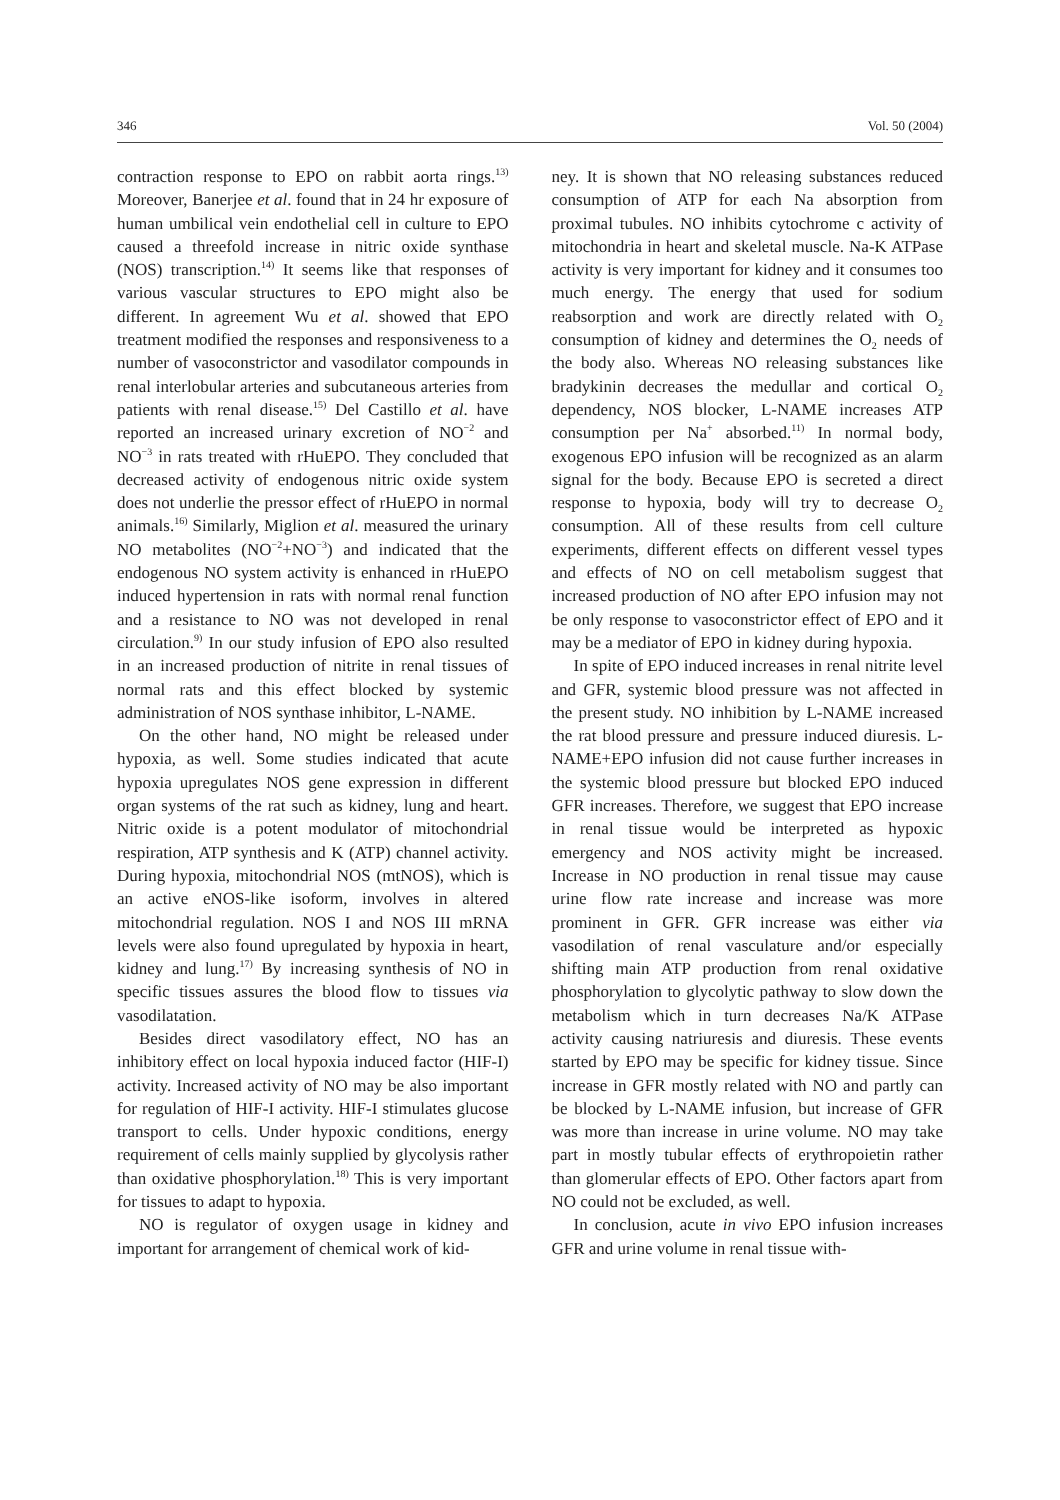346 Vol. 50 (2004)
contraction response to EPO on rabbit aorta rings.<sup>13)</sup> Moreover, Banerjee et al. found that in 24 hr exposure of human umbilical vein endothelial cell in culture to EPO caused a threefold increase in nitric oxide synthase (NOS) transcription.<sup>14)</sup> It seems like that responses of various vascular structures to EPO might also be different. In agreement Wu et al. showed that EPO treatment modified the responses and responsiveness to a number of vasoconstrictor and vasodilator compounds in renal interlobular arteries and subcutaneous arteries from patients with renal disease.<sup>15)</sup> Del Castillo et al. have reported an increased urinary excretion of NO<sup>−2</sup> and NO<sup>−3</sup> in rats treated with rHuEPO. They concluded that decreased activity of endogenous nitric oxide system does not underlie the pressor effect of rHuEPO in normal animals.<sup>16)</sup> Similarly, Miglion et al. measured the urinary NO metabolites (NO<sup>−2</sup>+NO<sup>−3</sup>) and indicated that the endogenous NO system activity is enhanced in rHuEPO induced hypertension in rats with normal renal function and a resistance to NO was not developed in renal circulation.<sup>9)</sup> In our study infusion of EPO also resulted in an increased production of nitrite in renal tissues of normal rats and this effect blocked by systemic administration of NOS synthase inhibitor, L-NAME.
On the other hand, NO might be released under hypoxia, as well. Some studies indicated that acute hypoxia upregulates NOS gene expression in different organ systems of the rat such as kidney, lung and heart. Nitric oxide is a potent modulator of mitochondrial respiration, ATP synthesis and K (ATP) channel activity. During hypoxia, mitochondrial NOS (mtNOS), which is an active eNOS-like isoform, involves in altered mitochondrial regulation. NOS I and NOS III mRNA levels were also found upregulated by hypoxia in heart, kidney and lung.<sup>17)</sup> By increasing synthesis of NO in specific tissues assures the blood flow to tissues via vasodilatation.
Besides direct vasodilatory effect, NO has an inhibitory effect on local hypoxia induced factor (HIF-I) activity. Increased activity of NO may be also important for regulation of HIF-I activity. HIF-I stimulates glucose transport to cells. Under hypoxic conditions, energy requirement of cells mainly supplied by glycolysis rather than oxidative phosphorylation.<sup>18)</sup> This is very important for tissues to adapt to hypoxia.
NO is regulator of oxygen usage in kidney and important for arrangement of chemical work of kid-
ney. It is shown that NO releasing substances reduced consumption of ATP for each Na absorption from proximal tubules. NO inhibits cytochrome c activity of mitochondria in heart and skeletal muscle. Na-K ATPase activity is very important for kidney and it consumes too much energy. The energy that used for sodium reabsorption and work are directly related with O<sub>2</sub> consumption of kidney and determines the O<sub>2</sub> needs of the body also. Whereas NO releasing substances like bradykinin decreases the medullar and cortical O<sub>2</sub> dependency, NOS blocker, L-NAME increases ATP consumption per Na<sup>+</sup> absorbed.<sup>11)</sup> In normal body, exogenous EPO infusion will be recognized as an alarm signal for the body. Because EPO is secreted a direct response to hypoxia, body will try to decrease O<sub>2</sub> consumption. All of these results from cell culture experiments, different effects on different vessel types and effects of NO on cell metabolism suggest that increased production of NO after EPO infusion may not be only response to vasoconstrictor effect of EPO and it may be a mediator of EPO in kidney during hypoxia.
In spite of EPO induced increases in renal nitrite level and GFR, systemic blood pressure was not affected in the present study. NO inhibition by L-NAME increased the rat blood pressure and pressure induced diuresis. L-NAME+EPO infusion did not cause further increases in the systemic blood pressure but blocked EPO induced GFR increases. Therefore, we suggest that EPO increase in renal tissue would be interpreted as hypoxic emergency and NOS activity might be increased. Increase in NO production in renal tissue may cause urine flow rate increase and increase was more prominent in GFR. GFR increase was either via vasodilation of renal vasculature and/or especially shifting main ATP production from renal oxidative phosphorylation to glycolytic pathway to slow down the metabolism which in turn decreases Na/K ATPase activity causing natriuresis and diuresis. These events started by EPO may be specific for kidney tissue. Since increase in GFR mostly related with NO and partly can be blocked by L-NAME infusion, but increase of GFR was more than increase in urine volume. NO may take part in mostly tubular effects of erythropoietin rather than glomerular effects of EPO. Other factors apart from NO could not be excluded, as well.
In conclusion, acute in vivo EPO infusion increases GFR and urine volume in renal tissue with-